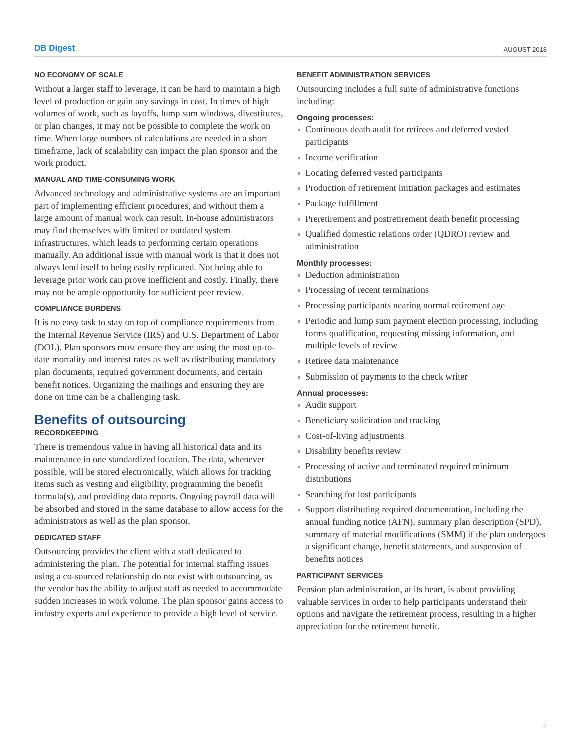DB Digest AUGUST 2018
NO ECONOMY OF SCALE
Without a larger staff to leverage, it can be hard to maintain a high level of production or gain any savings in cost. In times of high volumes of work, such as layoffs, lump sum windows, divestitures, or plan changes, it may not be possible to complete the work on time. When large numbers of calculations are needed in a short timeframe, lack of scalability can impact the plan sponsor and the work product.
MANUAL AND TIME-CONSUMING WORK
Advanced technology and administrative systems are an important part of implementing efficient procedures, and without them a large amount of manual work can result. In-house administrators may find themselves with limited or outdated system infrastructures, which leads to performing certain operations manually. An additional issue with manual work is that it does not always lend itself to being easily replicated. Not being able to leverage prior work can prove inefficient and costly. Finally, there may not be ample opportunity for sufficient peer review.
COMPLIANCE BURDENS
It is no easy task to stay on top of compliance requirements from the Internal Revenue Service (IRS) and U.S. Department of Labor (DOL). Plan sponsors must ensure they are using the most up-to-date mortality and interest rates as well as distributing mandatory plan documents, required government documents, and certain benefit notices. Organizing the mailings and ensuring they are done on time can be a challenging task.
Benefits of outsourcing
RECORDKEEPING
There is tremendous value in having all historical data and its maintenance in one standardized location. The data, whenever possible, will be stored electronically, which allows for tracking items such as vesting and eligibility, programming the benefit formula(s), and providing data reports. Ongoing payroll data will be absorbed and stored in the same database to allow access for the administrators as well as the plan sponsor.
DEDICATED STAFF
Outsourcing provides the client with a staff dedicated to administering the plan. The potential for internal staffing issues using a co-sourced relationship do not exist with outsourcing, as the vendor has the ability to adjust staff as needed to accommodate sudden increases in work volume. The plan sponsor gains access to industry experts and experience to provide a high level of service.
BENEFIT ADMINISTRATION SERVICES
Outsourcing includes a full suite of administrative functions including:
Ongoing processes:
Continuous death audit for retirees and deferred vested participants
Income verification
Locating deferred vested participants
Production of retirement initiation packages and estimates
Package fulfillment
Preretirement and postretirement death benefit processing
Qualified domestic relations order (QDRO) review and administration
Monthly processes:
Deduction administration
Processing of recent terminations
Processing participants nearing normal retirement age
Periodic and lump sum payment election processing, including forms qualification, requesting missing information, and multiple levels of review
Retiree data maintenance
Submission of payments to the check writer
Annual processes:
Audit support
Beneficiary solicitation and tracking
Cost-of-living adjustments
Disability benefits review
Processing of active and terminated required minimum distributions
Searching for lost participants
Support distributing required documentation, including the annual funding notice (AFN), summary plan description (SPD), summary of material modifications (SMM) if the plan undergoes a significant change, benefit statements, and suspension of benefits notices
PARTICIPANT SERVICES
Pension plan administration, at its heart, is about providing valuable services in order to help participants understand their options and navigate the retirement process, resulting in a higher appreciation for the retirement benefit.
2